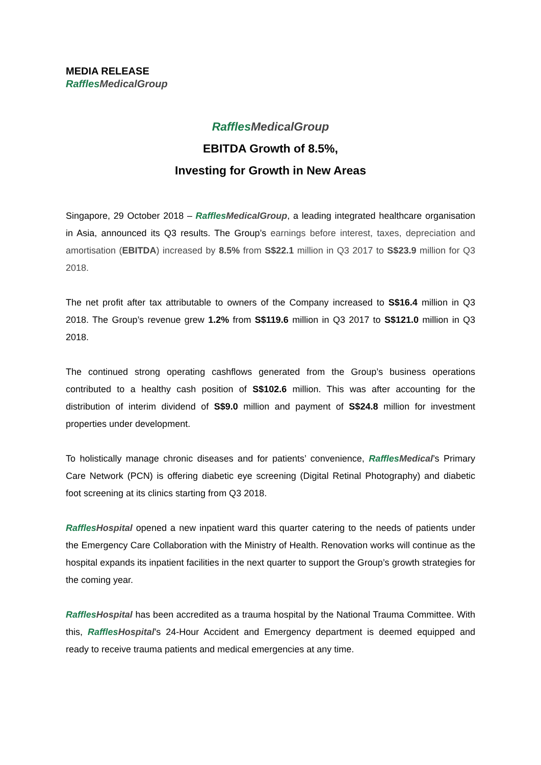MEDIA RELEASE
Raffles MedicalGroup
Raffles MedicalGroup
EBITDA Growth of 8.5%,
Investing for Growth in New Areas
Singapore, 29 October 2018 – Raffles MedicalGroup, a leading integrated healthcare organisation in Asia, announced its Q3 results. The Group’s earnings before interest, taxes, depreciation and amortisation (EBITDA) increased by 8.5% from S$22.1 million in Q3 2017 to S$23.9 million for Q3 2018.
The net profit after tax attributable to owners of the Company increased to S$16.4 million in Q3 2018. The Group’s revenue grew 1.2% from S$119.6 million in Q3 2017 to S$121.0 million in Q3 2018.
The continued strong operating cashflows generated from the Group’s business operations contributed to a healthy cash position of S$102.6 million. This was after accounting for the distribution of interim dividend of S$9.0 million and payment of S$24.8 million for investment properties under development.
To holistically manage chronic diseases and for patients’ convenience, Raffles Medical’s Primary Care Network (PCN) is offering diabetic eye screening (Digital Retinal Photography) and diabetic foot screening at its clinics starting from Q3 2018.
Raffles Hospital opened a new inpatient ward this quarter catering to the needs of patients under the Emergency Care Collaboration with the Ministry of Health. Renovation works will continue as the hospital expands its inpatient facilities in the next quarter to support the Group’s growth strategies for the coming year.
Raffles Hospital has been accredited as a trauma hospital by the National Trauma Committee. With this, Raffles Hospital’s 24-Hour Accident and Emergency department is deemed equipped and ready to receive trauma patients and medical emergencies at any time.